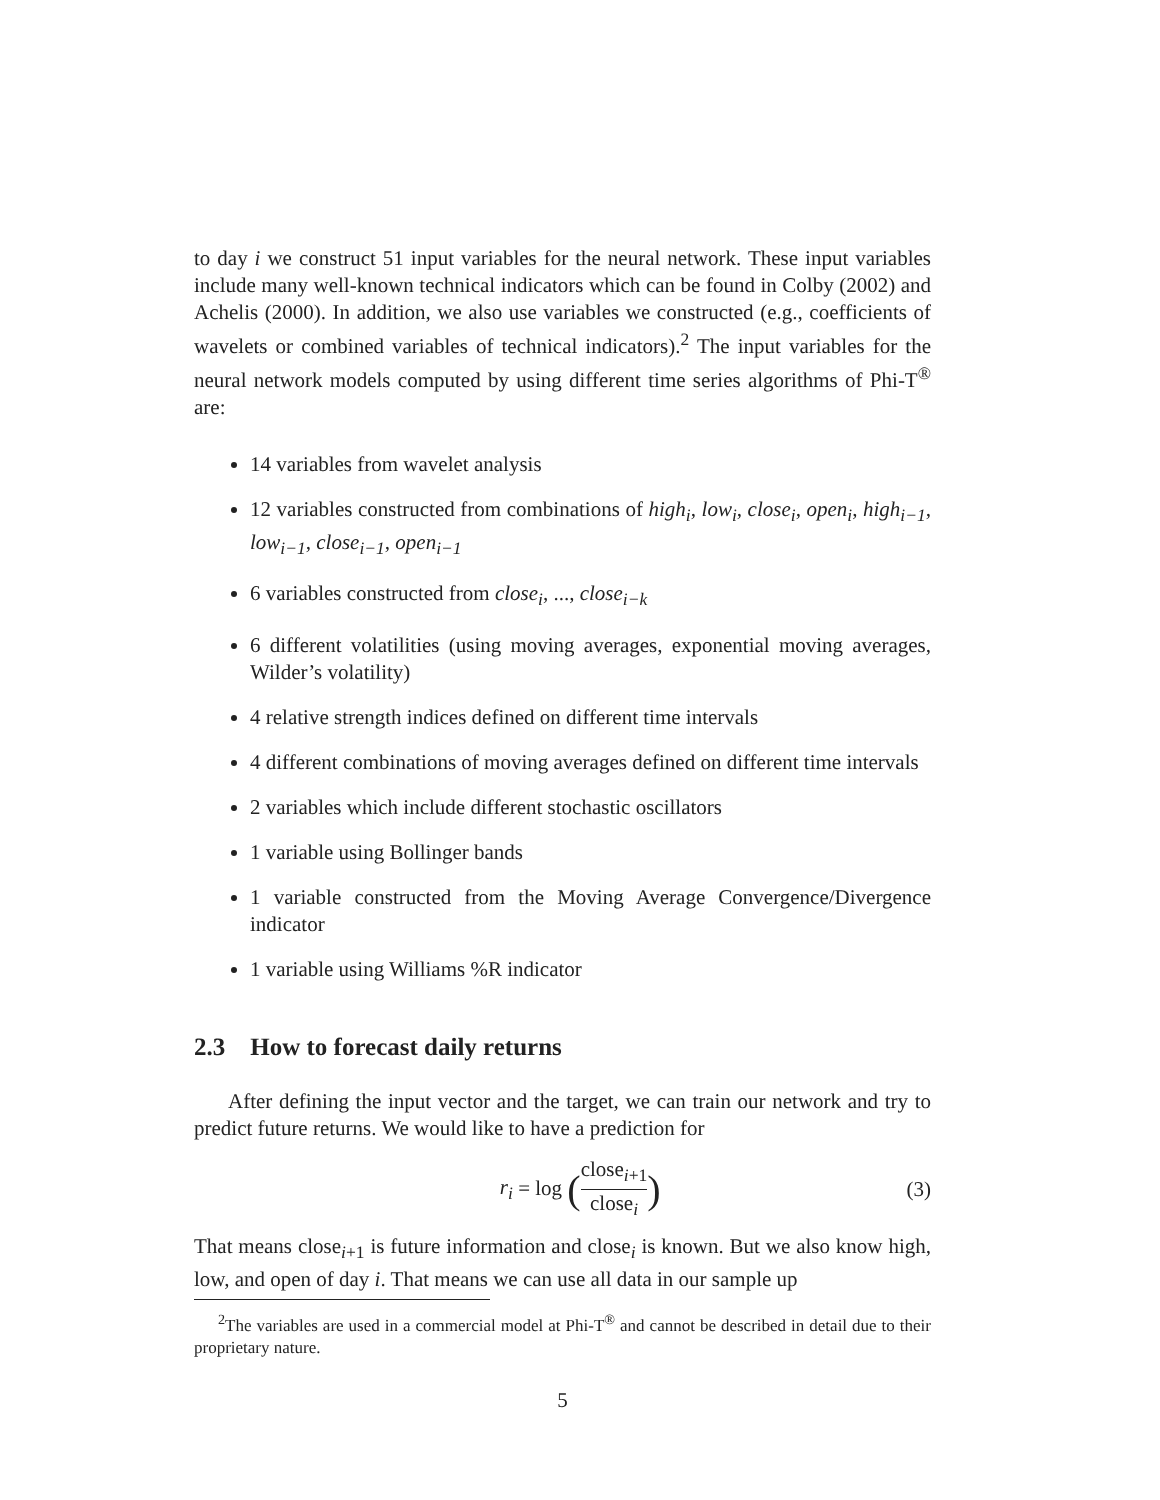to day i we construct 51 input variables for the neural network. These input variables include many well-known technical indicators which can be found in Colby (2002) and Achelis (2000). In addition, we also use variables we constructed (e.g., coefficients of wavelets or combined variables of technical indicators).<sup>2</sup> The input variables for the neural network models computed by using different time series algorithms of Phi-T<sup>®</sup> are:
14 variables from wavelet analysis
12 variables constructed from combinations of high<sub>i</sub>, low<sub>i</sub>, close<sub>i</sub>, open<sub>i</sub>, high<sub>i−1</sub>, low<sub>i−1</sub>, close<sub>i−1</sub>, open<sub>i−1</sub>
6 variables constructed from close<sub>i</sub>, ..., close<sub>i−k</sub>
6 different volatilities (using moving averages, exponential moving averages, Wilder’s volatility)
4 relative strength indices defined on different time intervals
4 different combinations of moving averages defined on different time intervals
2 variables which include different stochastic oscillators
1 variable using Bollinger bands
1 variable constructed from the Moving Average Convergence/Divergence indicator
1 variable using Williams %R indicator
2.3 How to forecast daily returns
After defining the input vector and the target, we can train our network and try to predict future returns. We would like to have a prediction for
r<sub>i</sub> = log (close<sub>i+1</sub> close<sub>i</sub>) (3)
That means close<sub>i+1</sub> is future information and close<sub>i</sub> is known. But we also know high, low, and open of day i. That means we can use all data in our sample up
<sup>2</sup> The variables are used in a commercial model at Phi-T<sup>®</sup> and cannot be described in detail due to their proprietary nature.
5